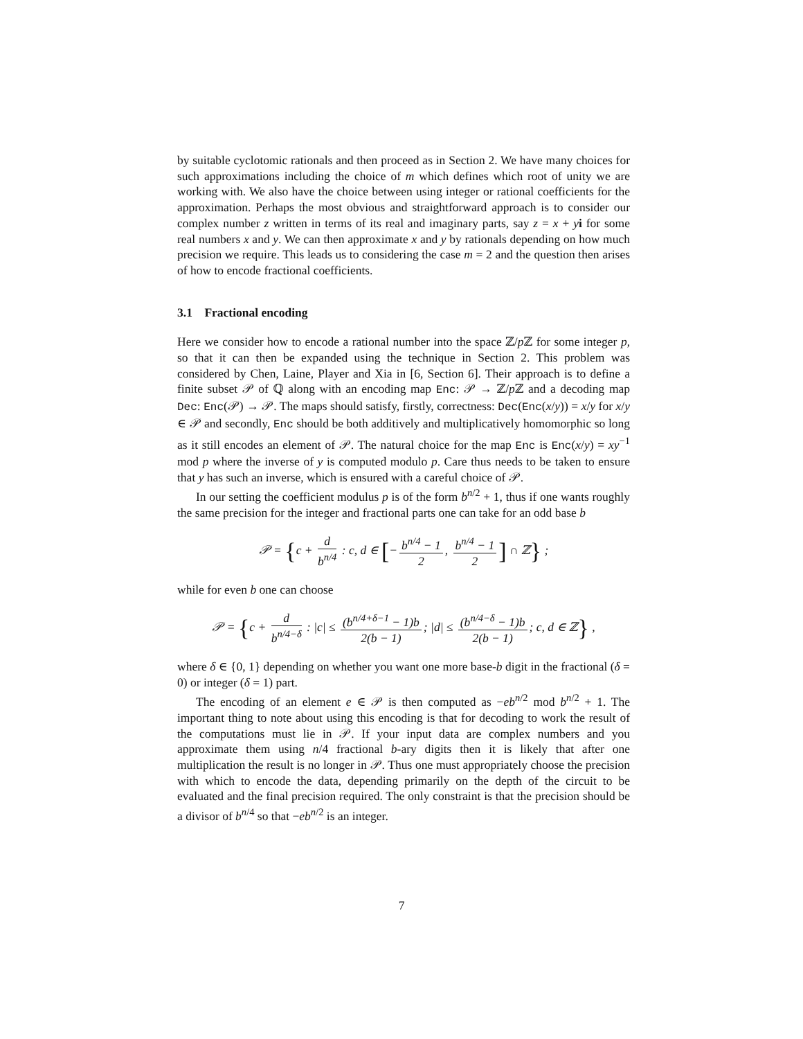by suitable cyclotomic rationals and then proceed as in Section 2. We have many choices for such approximations including the choice of m which defines which root of unity we are working with. We also have the choice between using integer or rational coefficients for the approximation. Perhaps the most obvious and straightforward approach is to consider our complex number z written in terms of its real and imaginary parts, say z = x + yi for some real numbers x and y. We can then approximate x and y by rationals depending on how much precision we require. This leads us to considering the case m = 2 and the question then arises of how to encode fractional coefficients.
3.1 Fractional encoding
Here we consider how to encode a rational number into the space ℤ/p ℤ for some integer p, so that it can then be expanded using the technique in Section 2. This problem was considered by Chen, Laine, Player and Xia in [6, Section 6]. Their approach is to define a finite subset 𝒫 of ℚ along with an encoding map Enc: 𝒫 → ℤ/p ℤ and a decoding map Dec: Enc(𝒫) → 𝒫. The maps should satisfy, firstly, correctness: Dec(Enc(x/y)) = x/y for x/y ∈ 𝒫 and secondly, Enc should be both additively and multiplicatively homomorphic so long as it still encodes an element of 𝒫. The natural choice for the map Enc is Enc(x/y) = xy<sup>−1</sup> mod p where the inverse of y is computed modulo p. Care thus needs to be taken to ensure that y has such an inverse, which is ensured with a careful choice of 𝒫.
In our setting the coefficient modulus p is of the form b<sup>n/2</sup> + 1, thus if one wants roughly the same precision for the integer and fractional parts one can take for an odd base b
𝒫 = {c + d b<sup>n/4</sup> : c, d ∈ [− b<sup>n/4</sup> − 1 2, b<sup>n/4</sup> − 1 2] ∩ ℤ} ;
while for even b one can choose
𝒫 = {c + d b<sup>n/4−δ</sup> : |c| ≤ (b<sup>n/4+δ−1</sup> − 1)b 2(b − 1); |d| ≤ (b<sup>n/4−δ</sup> − 1)b 2(b − 1); c, d ∈ ℤ} ,
where δ ∈ {0, 1} depending on whether you want one more base-b digit in the fractional (δ = 0) or integer (δ = 1) part.
The encoding of an element e ∈ 𝒫 is then computed as −eb<sup>n/2</sup> mod b<sup>n/2</sup> + 1. The important thing to note about using this encoding is that for decoding to work the result of the computations must lie in 𝒫. If your input data are complex numbers and you approximate them using n/4 fractional b-ary digits then it is likely that after one multiplication the result is no longer in 𝒫. Thus one must appropriately choose the precision with which to encode the data, depending primarily on the depth of the circuit to be evaluated and the final precision required. The only constraint is that the precision should be a divisor of b<sup>n/4</sup> so that −eb<sup>n/2</sup> is an integer.
7